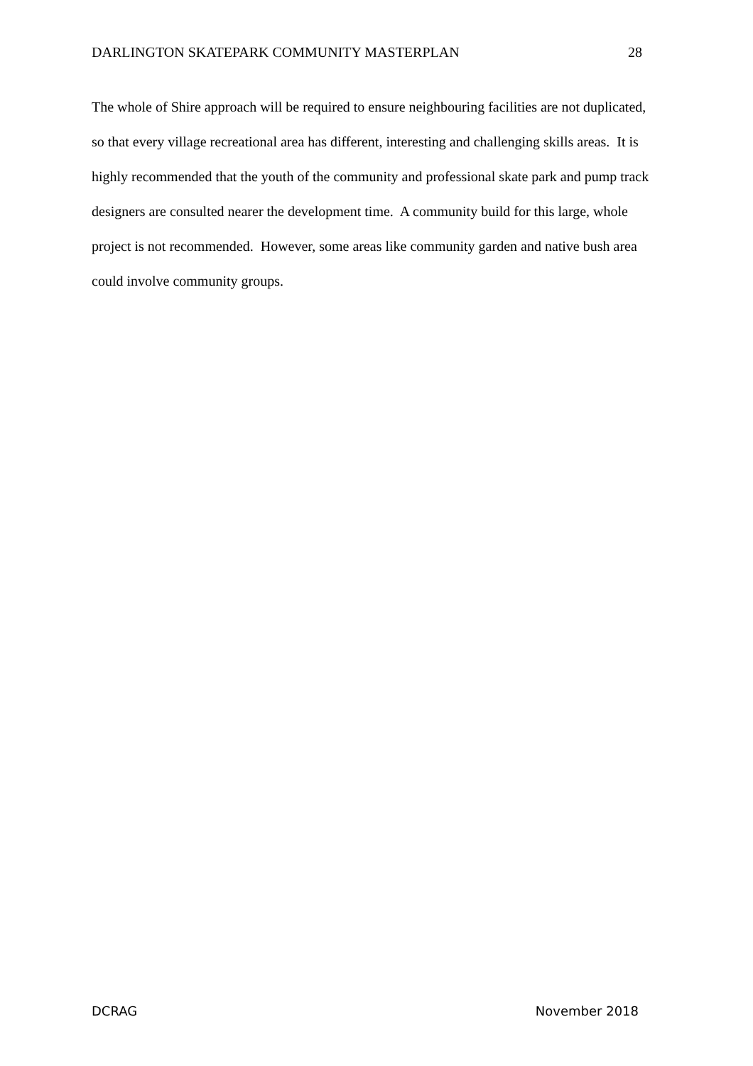DARLINGTON SKATEPARK COMMUNITY MASTERPLAN 28
The whole of Shire approach will be required to ensure neighbouring facilities are not duplicated, so that every village recreational area has different, interesting and challenging skills areas. It is highly recommended that the youth of the community and professional skate park and pump track designers are consulted nearer the development time. A community build for this large, whole project is not recommended. However, some areas like community garden and native bush area could involve community groups.
DCRAG November 2018